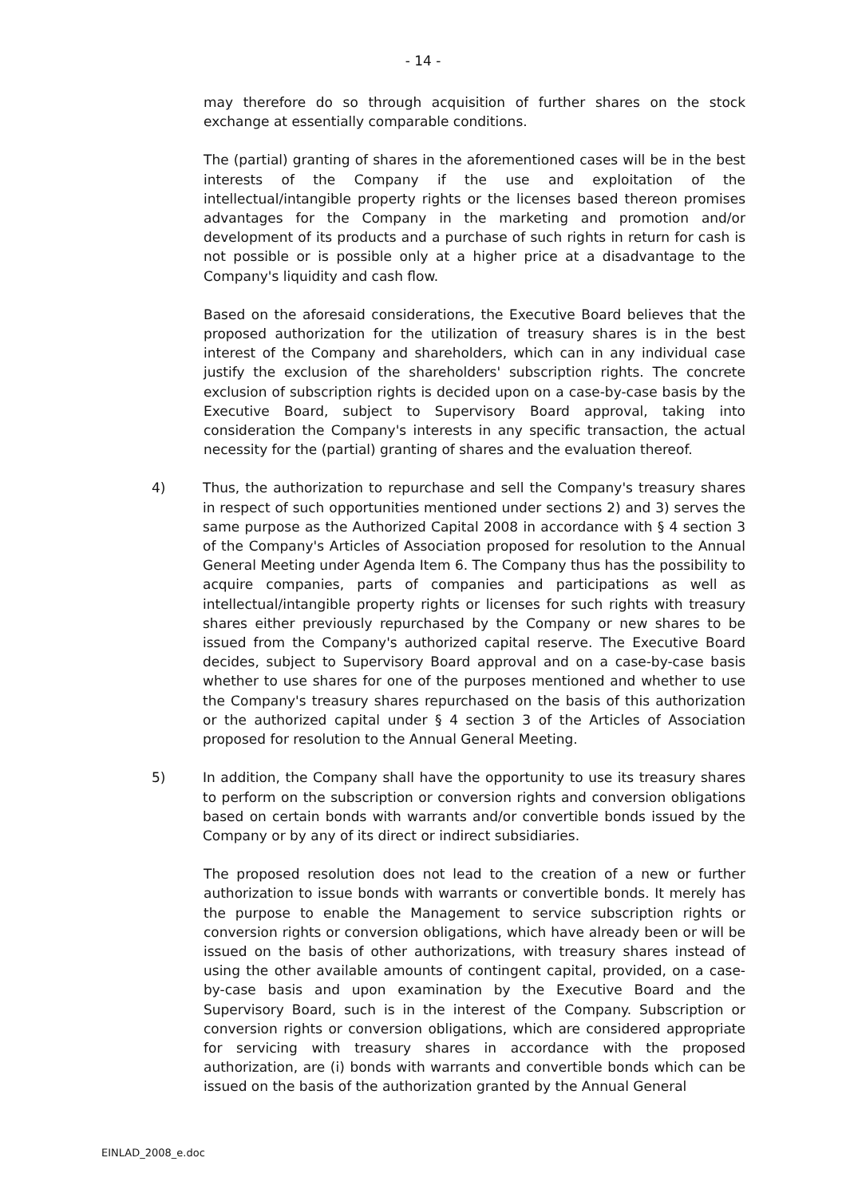- 14 -
may therefore do so through acquisition of further shares on the stock exchange at essentially comparable conditions.
The (partial) granting of shares in the aforementioned cases will be in the best interests of the Company if the use and exploitation of the intellectual/intangible property rights or the licenses based thereon promises advantages for the Company in the marketing and promotion and/or development of its products and a purchase of such rights in return for cash is not possible or is possible only at a higher price at a disadvantage to the Company's liquidity and cash flow.
Based on the aforesaid considerations, the Executive Board believes that the proposed authorization for the utilization of treasury shares is in the best interest of the Company and shareholders, which can in any individual case justify the exclusion of the shareholders' subscription rights. The concrete exclusion of subscription rights is decided upon on a case-by-case basis by the Executive Board, subject to Supervisory Board approval, taking into consideration the Company's interests in any specific transaction, the actual necessity for the (partial) granting of shares and the evaluation thereof.
4) Thus, the authorization to repurchase and sell the Company's treasury shares in respect of such opportunities mentioned under sections 2) and 3) serves the same purpose as the Authorized Capital 2008 in accordance with § 4 section 3 of the Company's Articles of Association proposed for resolution to the Annual General Meeting under Agenda Item 6. The Company thus has the possibility to acquire companies, parts of companies and participations as well as intellectual/intangible property rights or licenses for such rights with treasury shares either previously repurchased by the Company or new shares to be issued from the Company's authorized capital reserve. The Executive Board decides, subject to Supervisory Board approval and on a case-by-case basis whether to use shares for one of the purposes mentioned and whether to use the Company's treasury shares repurchased on the basis of this authorization or the authorized capital under § 4 section 3 of the Articles of Association proposed for resolution to the Annual General Meeting.
5) In addition, the Company shall have the opportunity to use its treasury shares to perform on the subscription or conversion rights and conversion obligations based on certain bonds with warrants and/or convertible bonds issued by the Company or by any of its direct or indirect subsidiaries.
The proposed resolution does not lead to the creation of a new or further authorization to issue bonds with warrants or convertible bonds. It merely has the purpose to enable the Management to service subscription rights or conversion rights or conversion obligations, which have already been or will be issued on the basis of other authorizations, with treasury shares instead of using the other available amounts of contingent capital, provided, on a case-by-case basis and upon examination by the Executive Board and the Supervisory Board, such is in the interest of the Company. Subscription or conversion rights or conversion obligations, which are considered appropriate for servicing with treasury shares in accordance with the proposed authorization, are (i) bonds with warrants and convertible bonds which can be issued on the basis of the authorization granted by the Annual General
EINLAD_2008_e.doc